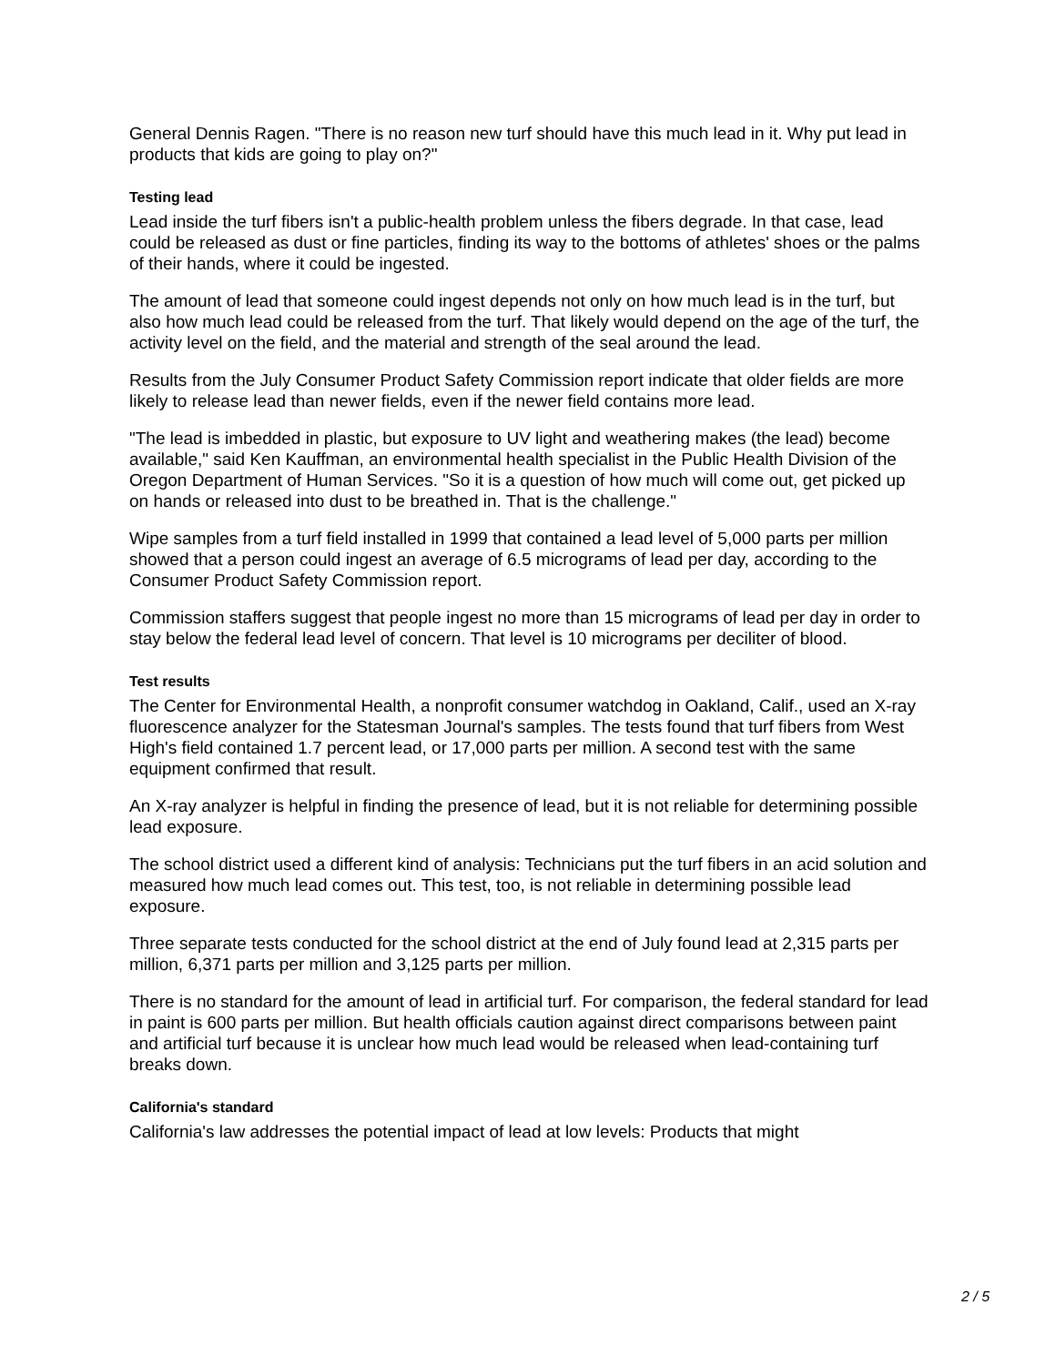General Dennis Ragen. "There is no reason new turf should have this much lead in it. Why put lead in products that kids are going to play on?"
Testing lead
Lead inside the turf fibers isn't a public-health problem unless the fibers degrade. In that case, lead could be released as dust or fine particles, finding its way to the bottoms of athletes' shoes or the palms of their hands, where it could be ingested.
The amount of lead that someone could ingest depends not only on how much lead is in the turf, but also how much lead could be released from the turf. That likely would depend on the age of the turf, the activity level on the field, and the material and strength of the seal around the lead.
Results from the July Consumer Product Safety Commission report indicate that older fields are more likely to release lead than newer fields, even if the newer field contains more lead.
"The lead is imbedded in plastic, but exposure to UV light and weathering makes (the lead) become available," said Ken Kauffman, an environmental health specialist in the Public Health Division of the Oregon Department of Human Services. "So it is a question of how much will come out, get picked up on hands or released into dust to be breathed in. That is the challenge."
Wipe samples from a turf field installed in 1999 that contained a lead level of 5,000 parts per million showed that a person could ingest an average of 6.5 micrograms of lead per day, according to the Consumer Product Safety Commission report.
Commission staffers suggest that people ingest no more than 15 micrograms of lead per day in order to stay below the federal lead level of concern. That level is 10 micrograms per deciliter of blood.
Test results
The Center for Environmental Health, a nonprofit consumer watchdog in Oakland, Calif., used an X-ray fluorescence analyzer for the Statesman Journal's samples. The tests found that turf fibers from West High's field contained 1.7 percent lead, or 17,000 parts per million. A second test with the same equipment confirmed that result.
An X-ray analyzer is helpful in finding the presence of lead, but it is not reliable for determining possible lead exposure.
The school district used a different kind of analysis: Technicians put the turf fibers in an acid solution and measured how much lead comes out. This test, too, is not reliable in determining possible lead exposure.
Three separate tests conducted for the school district at the end of July found lead at 2,315 parts per million, 6,371 parts per million and 3,125 parts per million.
There is no standard for the amount of lead in artificial turf. For comparison, the federal standard for lead in paint is 600 parts per million. But health officials caution against direct comparisons between paint and artificial turf because it is unclear how much lead would be released when lead-containing turf breaks down.
California's standard
California's law addresses the potential impact of lead at low levels: Products that might
2 / 5